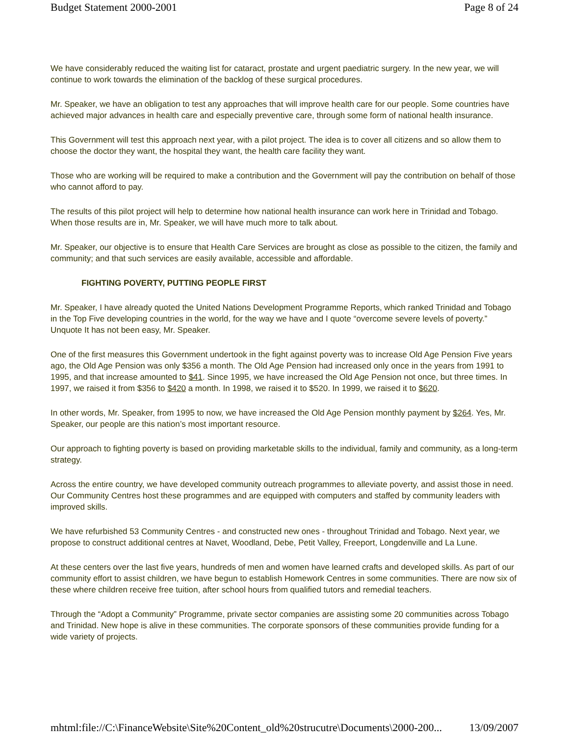Budget Statement 2000-2001 Page 8 of 24
We have considerably reduced the waiting list for cataract, prostate and urgent paediatric surgery. In the new year, we will continue to work towards the elimination of the backlog of these surgical procedures.
Mr. Speaker, we have an obligation to test any approaches that will improve health care for our people. Some countries have achieved major advances in health care and especially preventive care, through some form of national health insurance.
This Government will test this approach next year, with a pilot project. The idea is to cover all citizens and so allow them to choose the doctor they want, the hospital they want, the health care facility they want.
Those who are working will be required to make a contribution and the Government will pay the contribution on behalf of those who cannot afford to pay.
The results of this pilot project will help to determine how national health insurance can work here in Trinidad and Tobago. When those results are in, Mr. Speaker, we will have much more to talk about.
Mr. Speaker, our objective is to ensure that Health Care Services are brought as close as possible to the citizen, the family and community; and that such services are easily available, accessible and affordable.
FIGHTING POVERTY, PUTTING PEOPLE FIRST
Mr. Speaker, I have already quoted the United Nations Development Programme Reports, which ranked Trinidad and Tobago in the Top Five developing countries in the world, for the way we have and I quote “overcome severe levels of poverty.” Unquote It has not been easy, Mr. Speaker.
One of the first measures this Government undertook in the fight against poverty was to increase Old Age Pension Five years ago, the Old Age Pension was only $356 a month. The Old Age Pension had increased only once in the years from 1991 to 1995, and that increase amounted to $41. Since 1995, we have increased the Old Age Pension not once, but three times. In 1997, we raised it from $356 to $420 a month. In 1998, we raised it to $520. In 1999, we raised it to $620.
In other words, Mr. Speaker, from 1995 to now, we have increased the Old Age Pension monthly payment by $264. Yes, Mr. Speaker, our people are this nation’s most important resource.
Our approach to fighting poverty is based on providing marketable skills to the individual, family and community, as a long-term strategy.
Across the entire country, we have developed community outreach programmes to alleviate poverty, and assist those in need. Our Community Centres host these programmes and are equipped with computers and staffed by community leaders with improved skills.
We have refurbished 53 Community Centres - and constructed new ones - throughout Trinidad and Tobago. Next year, we propose to construct additional centres at Navet, Woodland, Debe, Petit Valley, Freeport, Longdenville and La Lune.
At these centers over the last five years, hundreds of men and women have learned crafts and developed skills. As part of our community effort to assist children, we have begun to establish Homework Centres in some communities. There are now six of these where children receive free tuition, after school hours from qualified tutors and remedial teachers.
Through the “Adopt a Community” Programme, private sector companies are assisting some 20 communities across Tobago and Trinidad. New hope is alive in these communities. The corporate sponsors of these communities provide funding for a wide variety of projects.
mhtml:file://C:\FinanceWebsite\Site%20Content_old%20strucutre\Documents\2000-200... 13/09/2007